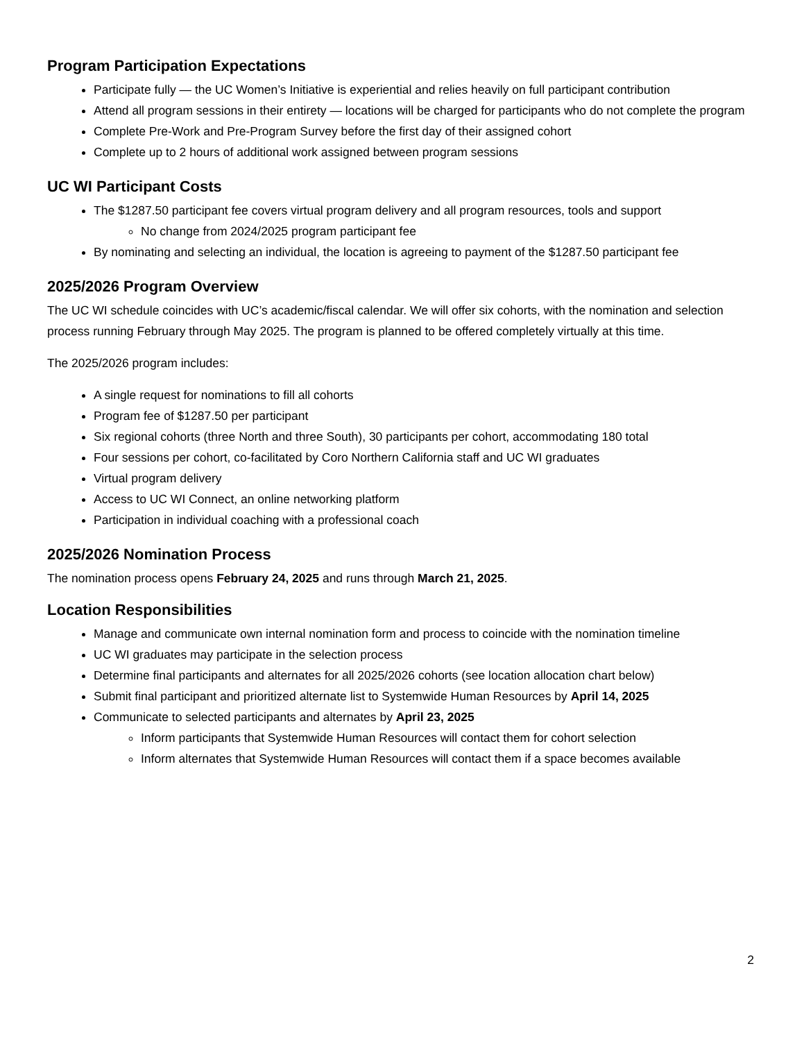Program Participation Expectations
Participate fully — the UC Women’s Initiative is experiential and relies heavily on full participant contribution
Attend all program sessions in their entirety — locations will be charged for participants who do not complete the program
Complete Pre-Work and Pre-Program Survey before the first day of their assigned cohort
Complete up to 2 hours of additional work assigned between program sessions
UC WI Participant Costs
The $1287.50 participant fee covers virtual program delivery and all program resources, tools and support
No change from 2024/2025 program participant fee
By nominating and selecting an individual, the location is agreeing to payment of the $1287.50 participant fee
2025/2026 Program Overview
The UC WI schedule coincides with UC’s academic/fiscal calendar. We will offer six cohorts, with the nomination and selection process running February through May 2025. The program is planned to be offered completely virtually at this time.
The 2025/2026 program includes:
A single request for nominations to fill all cohorts
Program fee of $1287.50 per participant
Six regional cohorts (three North and three South), 30 participants per cohort, accommodating 180 total
Four sessions per cohort, co-facilitated by Coro Northern California staff and UC WI graduates
Virtual program delivery
Access to UC WI Connect, an online networking platform
Participation in individual coaching with a professional coach
2025/2026 Nomination Process
The nomination process opens February 24, 2025 and runs through March 21, 2025.
Location Responsibilities
Manage and communicate own internal nomination form and process to coincide with the nomination timeline
UC WI graduates may participate in the selection process
Determine final participants and alternates for all 2025/2026 cohorts (see location allocation chart below)
Submit final participant and prioritized alternate list to Systemwide Human Resources by April 14, 2025
Communicate to selected participants and alternates by April 23, 2025
Inform participants that Systemwide Human Resources will contact them for cohort selection
Inform alternates that Systemwide Human Resources will contact them if a space becomes available
2